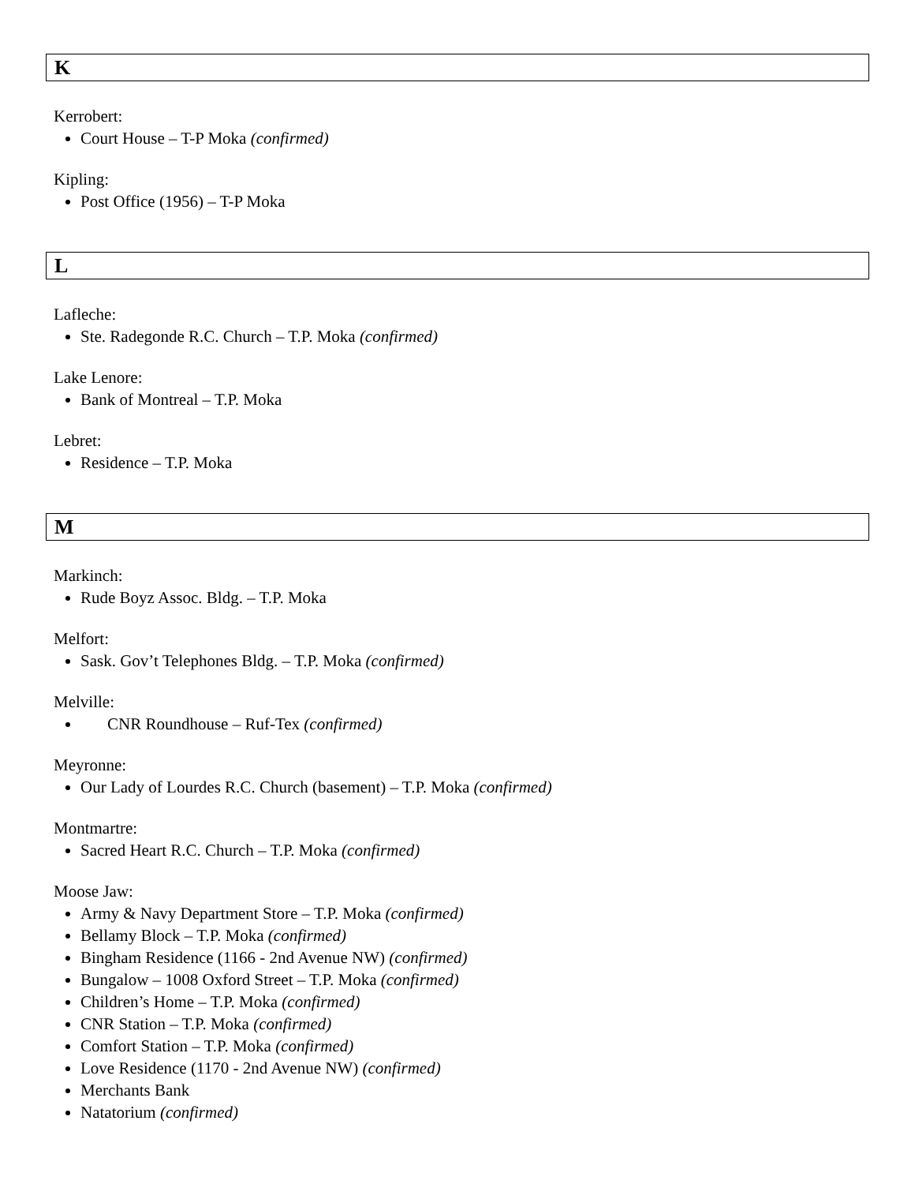K
Kerrobert:
Court House – T-P Moka (confirmed)
Kipling:
Post Office (1956) – T-P Moka
L
Lafleche:
Ste. Radegonde R.C. Church – T.P. Moka (confirmed)
Lake Lenore:
Bank of Montreal – T.P. Moka
Lebret:
Residence – T.P. Moka
M
Markinch:
Rude Boyz Assoc. Bldg. – T.P. Moka
Melfort:
Sask. Gov’t Telephones Bldg. – T.P. Moka (confirmed)
Melville:
CNR Roundhouse – Ruf-Tex (confirmed)
Meyronne:
Our Lady of Lourdes R.C. Church (basement) – T.P. Moka (confirmed)
Montmartre:
Sacred Heart R.C. Church – T.P. Moka (confirmed)
Moose Jaw:
Army & Navy Department Store – T.P. Moka (confirmed)
Bellamy Block – T.P. Moka (confirmed)
Bingham Residence (1166 - 2nd Avenue NW) (confirmed)
Bungalow – 1008 Oxford Street – T.P. Moka (confirmed)
Children’s Home – T.P. Moka (confirmed)
CNR Station – T.P. Moka (confirmed)
Comfort Station – T.P. Moka (confirmed)
Love Residence (1170 - 2nd Avenue NW) (confirmed)
Merchants Bank
Natatorium (confirmed)